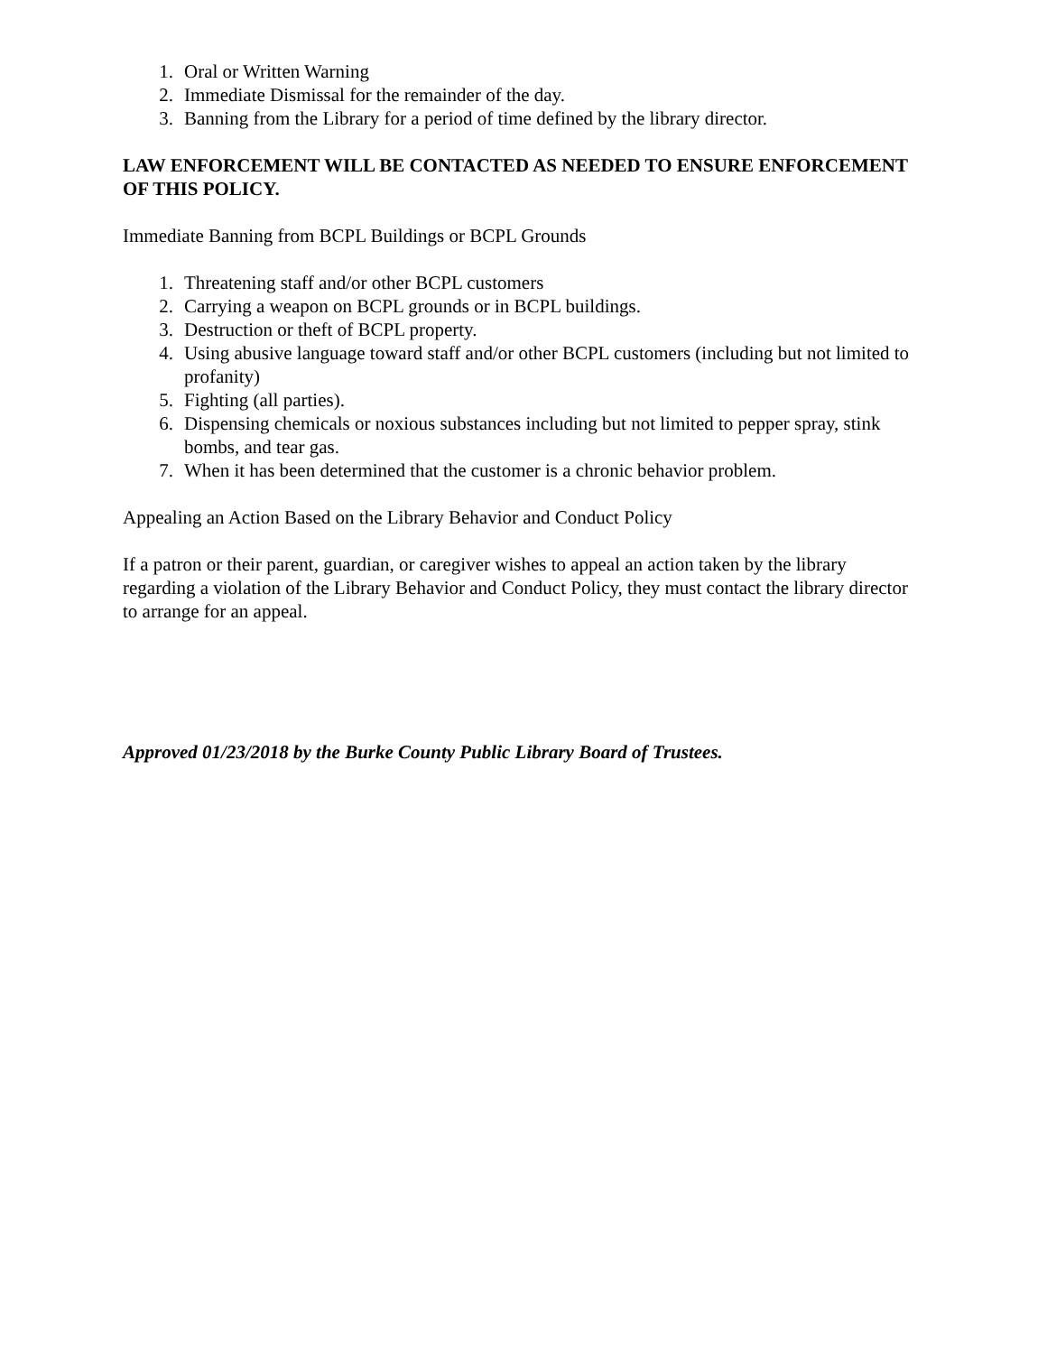1. Oral or Written Warning
2. Immediate Dismissal for the remainder of the day.
3. Banning from the Library for a period of time defined by the library director.
LAW ENFORCEMENT WILL BE CONTACTED AS NEEDED TO ENSURE ENFORCEMENT OF THIS POLICY.
Immediate Banning from BCPL Buildings or BCPL Grounds
1. Threatening staff and/or other BCPL customers
2. Carrying a weapon on BCPL grounds or in BCPL buildings.
3. Destruction or theft of BCPL property.
4. Using abusive language toward staff and/or other BCPL customers (including but not limited to profanity)
5. Fighting (all parties).
6. Dispensing chemicals or noxious substances including but not limited to pepper spray, stink bombs, and tear gas.
7. When it has been determined that the customer is a chronic behavior problem.
Appealing an Action Based on the Library Behavior and Conduct Policy
If a patron or their parent, guardian, or caregiver wishes to appeal an action taken by the library regarding a violation of the Library Behavior and Conduct Policy, they must contact the library director to arrange for an appeal.
Approved 01/23/2018 by the Burke County Public Library Board of Trustees.